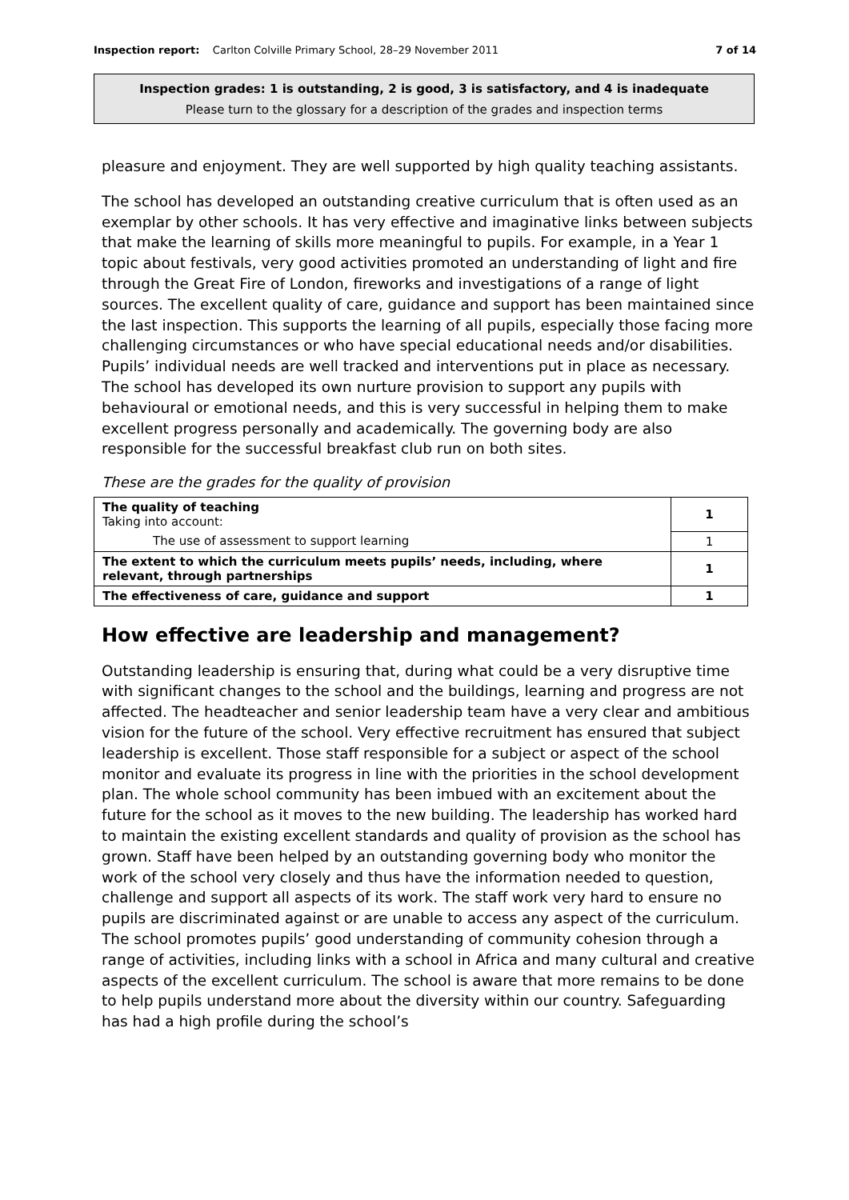Inspection report: Carlton Colville Primary School, 28–29 November 2011 7 of 14
Inspection grades: 1 is outstanding, 2 is good, 3 is satisfactory, and 4 is inadequate
Please turn to the glossary for a description of the grades and inspection terms
pleasure and enjoyment. They are well supported by high quality teaching assistants.
The school has developed an outstanding creative curriculum that is often used as an exemplar by other schools. It has very effective and imaginative links between subjects that make the learning of skills more meaningful to pupils. For example, in a Year 1 topic about festivals, very good activities promoted an understanding of light and fire through the Great Fire of London, fireworks and investigations of a range of light sources. The excellent quality of care, guidance and support has been maintained since the last inspection. This supports the learning of all pupils, especially those facing more challenging circumstances or who have special educational needs and/or disabilities. Pupils’ individual needs are well tracked and interventions put in place as necessary. The school has developed its own nurture provision to support any pupils with behavioural or emotional needs, and this is very successful in helping them to make excellent progress personally and academically. The governing body are also responsible for the successful breakfast club run on both sites.
These are the grades for the quality of provision
| The quality of teaching Taking into account: | 1 |
| The use of assessment to support learning | 1 |
| The extent to which the curriculum meets pupils’ needs, including, where relevant, through partnerships | 1 |
| The effectiveness of care, guidance and support | 1 |
How effective are leadership and management?
Outstanding leadership is ensuring that, during what could be a very disruptive time with significant changes to the school and the buildings, learning and progress are not affected. The headteacher and senior leadership team have a very clear and ambitious vision for the future of the school. Very effective recruitment has ensured that subject leadership is excellent. Those staff responsible for a subject or aspect of the school monitor and evaluate its progress in line with the priorities in the school development plan. The whole school community has been imbued with an excitement about the future for the school as it moves to the new building. The leadership has worked hard to maintain the existing excellent standards and quality of provision as the school has grown. Staff have been helped by an outstanding governing body who monitor the work of the school very closely and thus have the information needed to question, challenge and support all aspects of its work. The staff work very hard to ensure no pupils are discriminated against or are unable to access any aspect of the curriculum. The school promotes pupils’ good understanding of community cohesion through a range of activities, including links with a school in Africa and many cultural and creative aspects of the excellent curriculum. The school is aware that more remains to be done to help pupils understand more about the diversity within our country. Safeguarding has had a high profile during the school’s